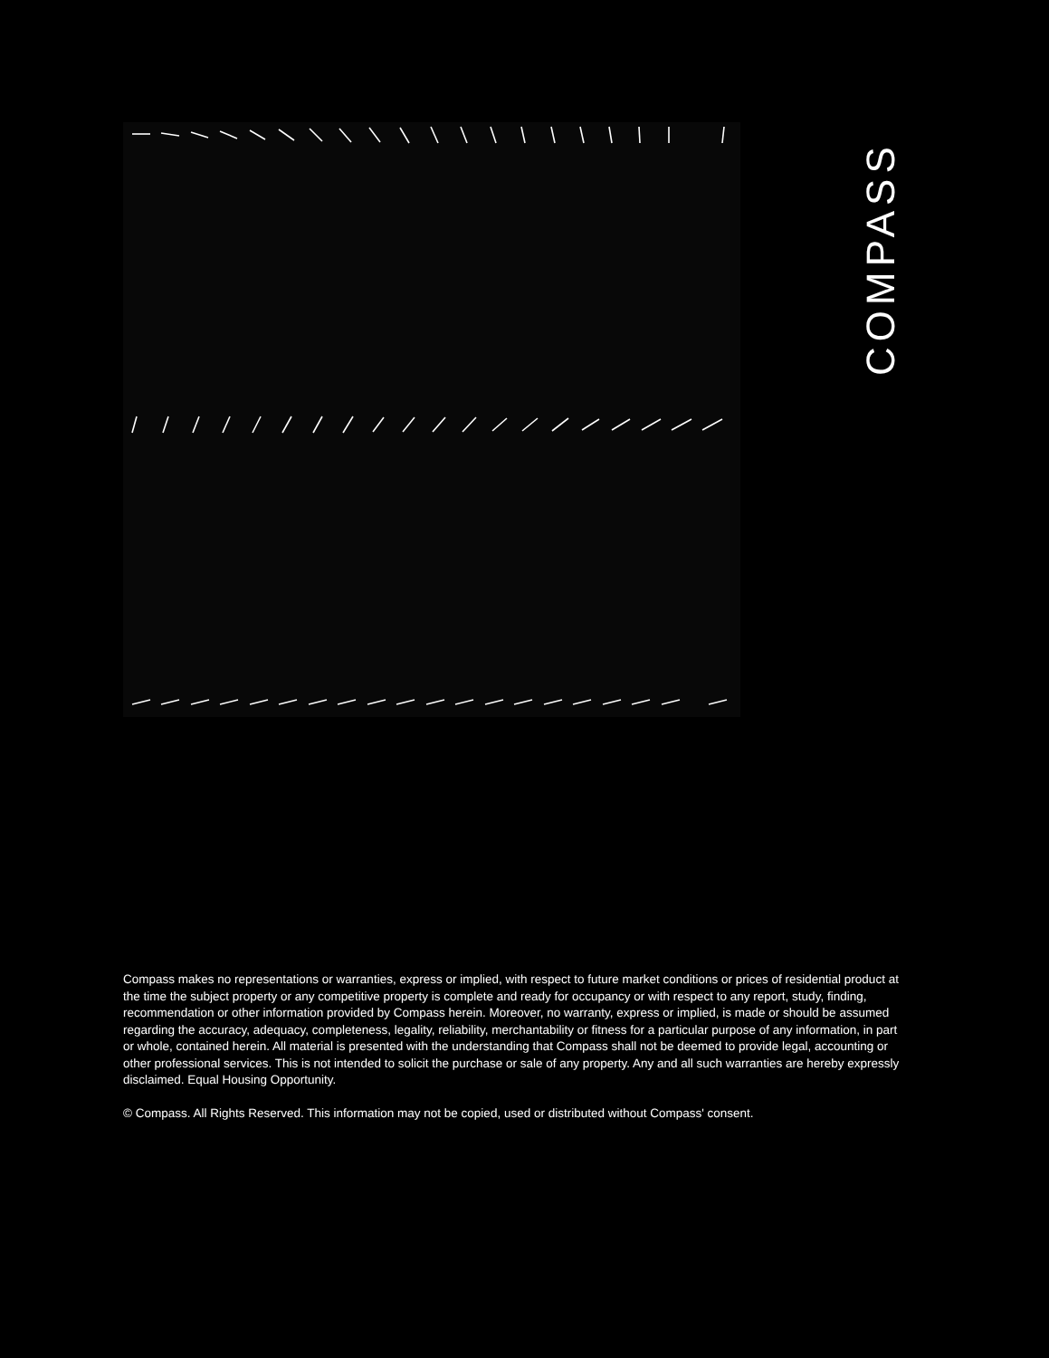COMPASS
Compass makes no representations or warranties, express or implied, with respect to future market conditions or prices of residential product at the time the subject property or any competitive property is complete and ready for occupancy or with respect to any report, study, finding, recommendation or other information provided by Compass herein. Moreover, no warranty, express or implied, is made or should be assumed regarding the accuracy, adequacy, completeness, legality, reliability, merchantability or fitness for a particular purpose of any information, in part or whole, contained herein. All material is presented with the understanding that Compass shall not be deemed to provide legal, accounting or other professional services. This is not intended to solicit the purchase or sale of any property. Any and all such warranties are hereby expressly disclaimed. Equal Housing Opportunity.
© Compass. All Rights Reserved. This information may not be copied, used or distributed without Compass' consent.